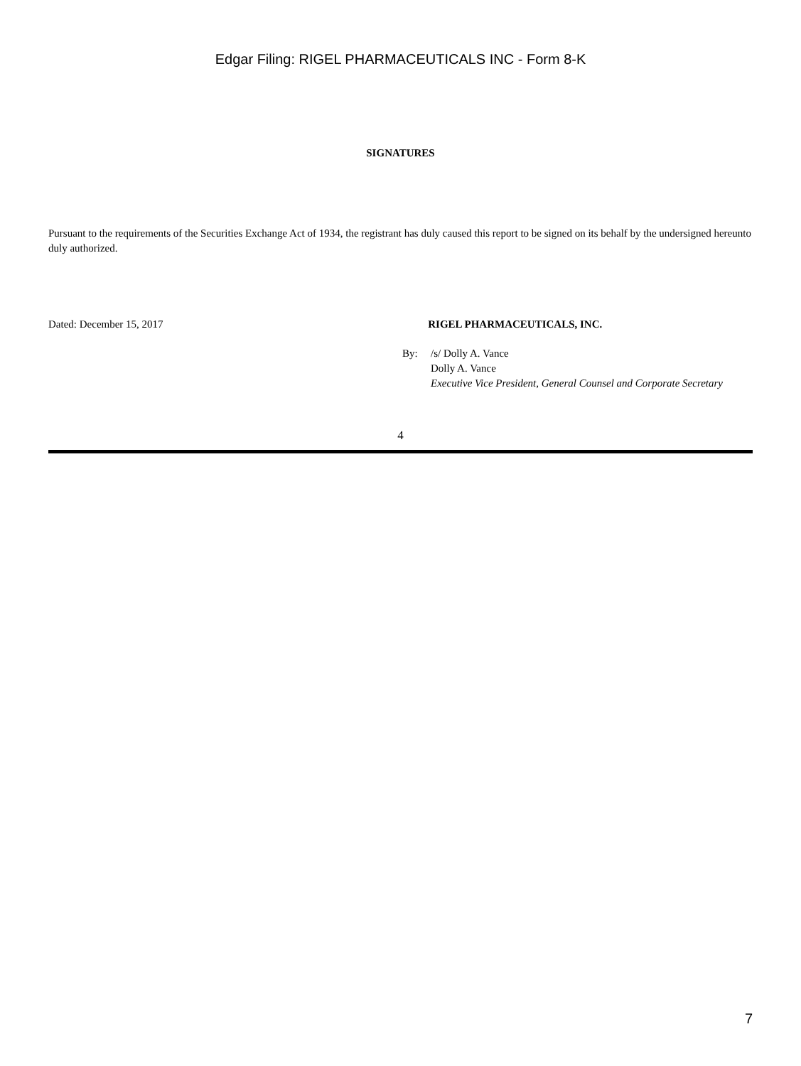Edgar Filing: RIGEL PHARMACEUTICALS INC - Form 8-K
SIGNATURES
Pursuant to the requirements of the Securities Exchange Act of 1934, the registrant has duly caused this report to be signed on its behalf by the undersigned hereunto duly authorized.
Dated: December 15, 2017 RIGEL PHARMACEUTICALS, INC.
By: /s/ Dolly A. Vance
Dolly A. Vance
Executive Vice President, General Counsel and Corporate Secretary
4
7